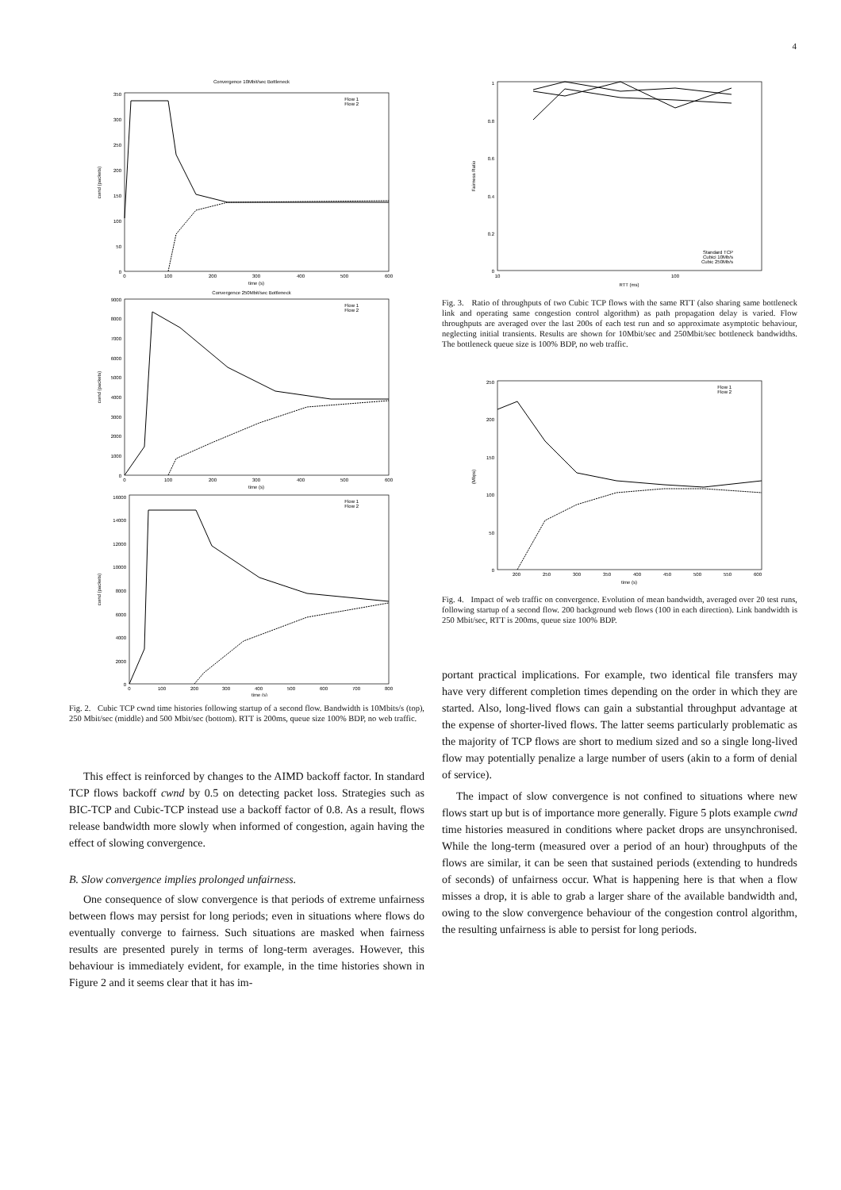4
Convergence 10Mbit/sec Bottleneck
0
50
100
150
200
250
300
350
0
100
200
300
400
500
600
time (s)
cwnd (packets)
Flow 1
Flow 2
Convergence 250Mbit/sec Bottleneck
0
1000
2000
3000
4000
5000
6000
7000
8000
9000
0
100
200
300
400
500
600
time (s)
cwnd (packets)
Flow 1
Flow 2
0
2000
4000
6000
8000
10000
12000
14000
16000
0
100
200
300
400
500
600
700
800
time (s)
cwnd (packets)
Flow 1
Flow 2
Fig. 2. Cubic TCP cwnd time histories following startup of a second flow. Bandwidth is 10Mbits/s (top), 250 Mbit/sec (middle) and 500 Mbit/sec (bottom). RTT is 200ms, queue size 100% BDP, no web traffic.
This effect is reinforced by changes to the AIMD backoff factor. In standard TCP flows backoff cwnd by 0.5 on detecting packet loss. Strategies such as BIC-TCP and Cubic-TCP instead use a backoff factor of 0.8. As a result, flows release bandwidth more slowly when informed of congestion, again having the effect of slowing convergence.
B. Slow convergence implies prolonged unfairness.
One consequence of slow convergence is that periods of extreme unfairness between flows may persist for long periods; even in situations where flows do eventually converge to fairness. Such situations are masked when fairness results are presented purely in terms of long-term averages. However, this behaviour is immediately evident, for example, in the time histories shown in Figure 2 and it seems clear that it has im-
0
0.2
0.4
0.6
0.8
1
10
100
RTT (ms)
Fairness Ratio
Standard TCP
Cubici 10Mb/s
Cubic 250Mb/s
Fig. 3. Ratio of throughputs of two Cubic TCP flows with the same RTT (also sharing same bottleneck link and operating same congestion control algorithm) as path propagation delay is varied. Flow throughputs are averaged over the last 200s of each test run and so approximate asymptotic behaviour, neglecting initial transients. Results are shown for 10Mbit/sec and 250Mbit/sec bottleneck bandwidths. The bottleneck queue size is 100% BDP, no web traffic.
0
50
100
150
200
250
200
250
300
350
400
450
500
550
600
time (s)
(Mbps)
Flow 1
Flow 2
Fig. 4. Impact of web traffic on convergence. Evolution of mean bandwidth, averaged over 20 test runs, following startup of a second flow. 200 background web flows (100 in each direction). Link bandwidth is 250 Mbit/sec, RTT is 200ms, queue size 100% BDP.
portant practical implications. For example, two identical file transfers may have very different completion times depending on the order in which they are started. Also, long-lived flows can gain a substantial throughput advantage at the expense of shorter-lived flows. The latter seems particularly problematic as the majority of TCP flows are short to medium sized and so a single long-lived flow may potentially penalize a large number of users (akin to a form of denial of service).
The impact of slow convergence is not confined to situations where new flows start up but is of importance more generally. Figure 5 plots example cwnd time histories measured in conditions where packet drops are unsynchronised. While the long-term (measured over a period of an hour) throughputs of the flows are similar, it can be seen that sustained periods (extending to hundreds of seconds) of unfairness occur. What is happening here is that when a flow misses a drop, it is able to grab a larger share of the available bandwidth and, owing to the slow convergence behaviour of the congestion control algorithm, the resulting unfairness is able to persist for long periods.